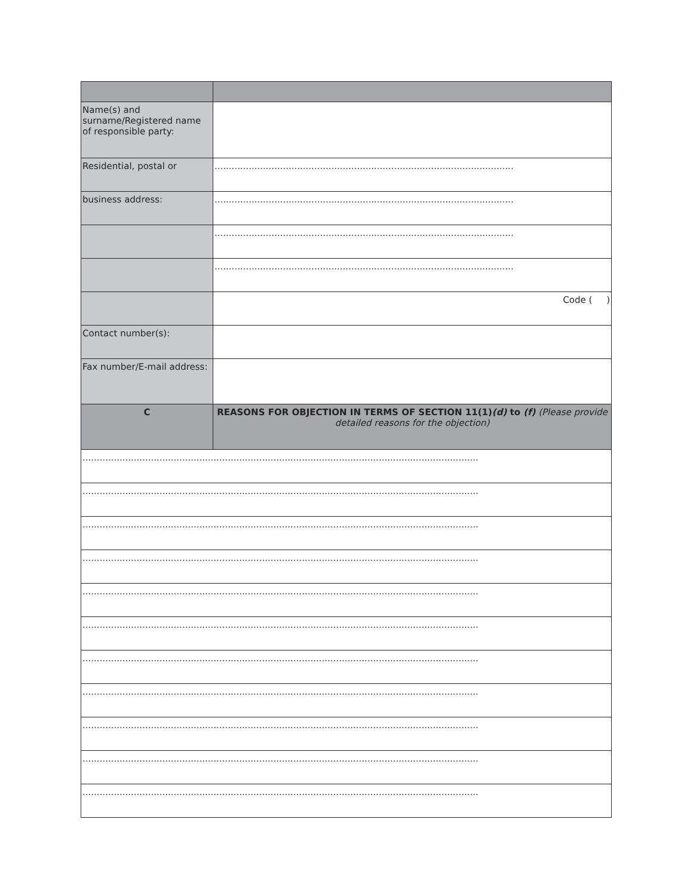| Name(s) and surname/Registered name of responsible party: | |
| Residential, postal or | ......................................................................................................... |
| business address: | ......................................................................................................... |
| | ......................................................................................................... |
| | ......................................................................................................... |
| | Code ( ) |
| Contact number(s): | |
| Fax number/E-mail address: | |
| C | REASONS FOR OBJECTION IN TERMS OF SECTION 11(1) (d) to (f) (Please provide detailed reasons for the objection) |
| ........................................................................................................................................... | |
| ........................................................................................................................................... | |
| ........................................................................................................................................... | |
| ........................................................................................................................................... | |
| ........................................................................................................................................... | |
| ........................................................................................................................................... | |
| ........................................................................................................................................... | |
| ........................................................................................................................................... | |
| ........................................................................................................................................... | |
| ........................................................................................................................................... | |
| ........................................................................................................................................... | |